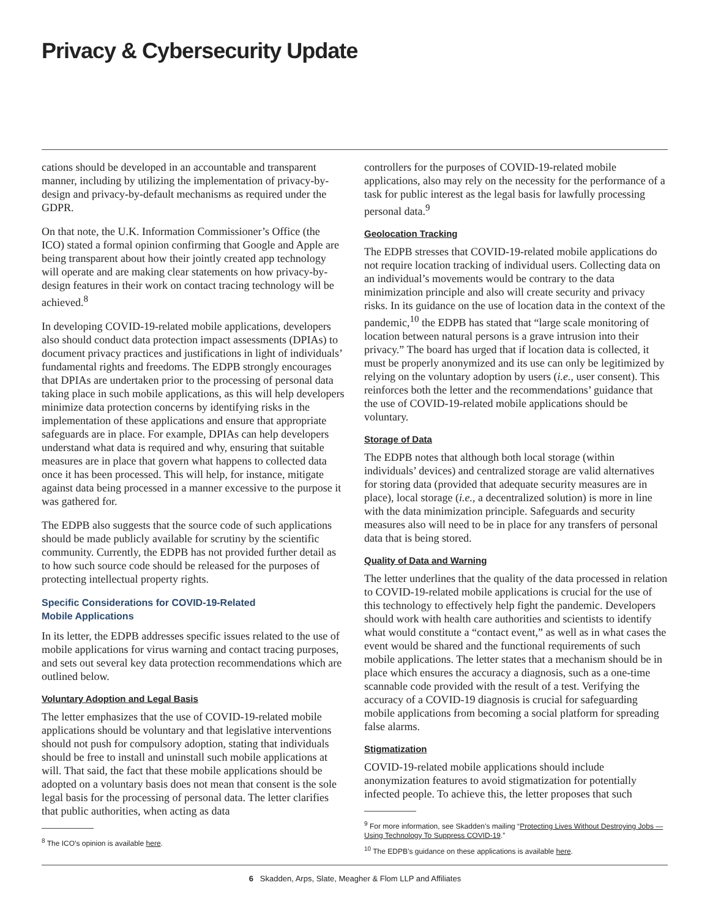Privacy & Cybersecurity Update
cations should be developed in an accountable and transparent manner, including by utilizing the implementation of privacy-by-design and privacy-by-default mechanisms as required under the GDPR.
On that note, the U.K. Information Commissioner’s Office (the ICO) stated a formal opinion confirming that Google and Apple are being transparent about how their jointly created app technology will operate and are making clear statements on how privacy-by-design features in their work on contact tracing technology will be achieved.<sup>8</sup>
In developing COVID-19-related mobile applications, developers also should conduct data protection impact assessments (DPIAs) to document privacy practices and justifications in light of individuals’ fundamental rights and freedoms. The EDPB strongly encourages that DPIAs are undertaken prior to the processing of personal data taking place in such mobile applications, as this will help developers minimize data protection concerns by identifying risks in the implementation of these applications and ensure that appropriate safeguards are in place. For example, DPIAs can help developers understand what data is required and why, ensuring that suitable measures are in place that govern what happens to collected data once it has been processed. This will help, for instance, mitigate against data being processed in a manner excessive to the purpose it was gathered for.
The EDPB also suggests that the source code of such applications should be made publicly available for scrutiny by the scientific community. Currently, the EDPB has not provided further detail as to how such source code should be released for the purposes of protecting intellectual property rights.
Specific Considerations for COVID-19-Related
Mobile Applications
In its letter, the EDPB addresses specific issues related to the use of mobile applications for virus warning and contact tracing purposes, and sets out several key data protection recommendations which are outlined below.
Voluntary Adoption and Legal Basis
The letter emphasizes that the use of COVID-19-related mobile applications should be voluntary and that legislative interventions should not push for compulsory adoption, stating that individuals should be free to install and uninstall such mobile applications at will. That said, the fact that these mobile applications should be adopted on a voluntary basis does not mean that consent is the sole legal basis for the processing of personal data. The letter clarifies that public authorities, when acting as data
<sup>8</sup> The ICO’s opinion is available here.
controllers for the purposes of COVID-19-related mobile applications, also may rely on the necessity for the performance of a task for public interest as the legal basis for lawfully processing personal data.<sup>9</sup>
Geolocation Tracking
The EDPB stresses that COVID-19-related mobile applications do not require location tracking of individual users. Collecting data on an individual’s movements would be contrary to the data minimization principle and also will create security and privacy risks. In its guidance on the use of location data in the context of the pandemic,<sup>10</sup> the EDPB has stated that “large scale monitoring of location between natural persons is a grave intrusion into their privacy.” The board has urged that if location data is collected, it must be properly anonymized and its use can only be legitimized by relying on the voluntary adoption by users (i.e., user consent). This reinforces both the letter and the recommendations’ guidance that the use of COVID-19-related mobile applications should be voluntary.
Storage of Data
The EDPB notes that although both local storage (within individuals’ devices) and centralized storage are valid alternatives for storing data (provided that adequate security measures are in place), local storage (i.e., a decentralized solution) is more in line with the data minimization principle. Safeguards and security measures also will need to be in place for any transfers of personal data that is being stored.
Quality of Data and Warning
The letter underlines that the quality of the data processed in relation to COVID-19-related mobile applications is crucial for the use of this technology to effectively help fight the pandemic. Developers should work with health care authorities and scientists to identify what would constitute a “contact event,” as well as in what cases the event would be shared and the functional requirements of such mobile applications. The letter states that a mechanism should be in place which ensures the accuracy a diagnosis, such as a one-time scannable code provided with the result of a test. Verifying the accuracy of a COVID-19 diagnosis is crucial for safeguarding mobile applications from becoming a social platform for spreading false alarms.
Stigmatization
COVID-19-related mobile applications should include anonymization features to avoid stigmatization for potentially infected people. To achieve this, the letter proposes that such
<sup>9</sup> For more information, see Skadden’s mailing “Protecting Lives Without Destroying Jobs — Using Technology To Suppress COVID-19.”
<sup>10</sup> The EDPB’s guidance on these applications is available here.
6 Skadden, Arps, Slate, Meagher & Flom LLP and Affiliates